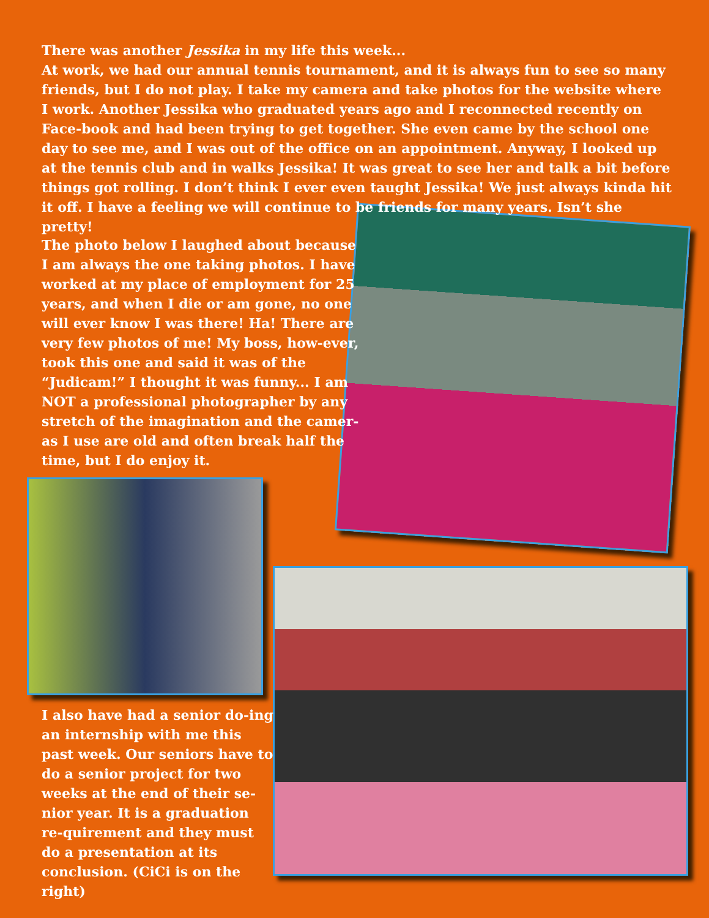There was another Jessika in my life this week...
At work, we had our annual tennis tournament, and it is always fun to see so many friends, but I do not play. I take my camera and take photos for the website where I work. Another Jessika who graduated years ago and I reconnected recently on Face-book and had been trying to get together. She even came by the school one day to see me, and I was out of the office on an appointment. Anyway, I looked up at the tennis club and in walks Jessika! It was great to see her and talk a bit before things got rolling. I don’t think I ever even taught Jessika! We just always kinda hit it off. I have a feeling we will continue to be friends for many years. Isn’t she pretty!
The photo below I laughed about because I am always the one taking photos. I have worked at my place of employment for 25 years, and when I die or am gone, no one will ever know I was there! Ha! There are very few photos of me! My boss, how-ever, took this one and said it was of the “Judicam!” I thought it was funny... I am NOT a professional photographer by any stretch of the imagination and the camer-as I use are old and often break half the time, but I do enjoy it.
I also have had a senior do-ing an internship with me this past week. Our seniors have to do a senior project for two weeks at the end of their se-nior year. It is a graduation re-quirement and they must do a presentation at its conclusion. (CiCi is on the right)